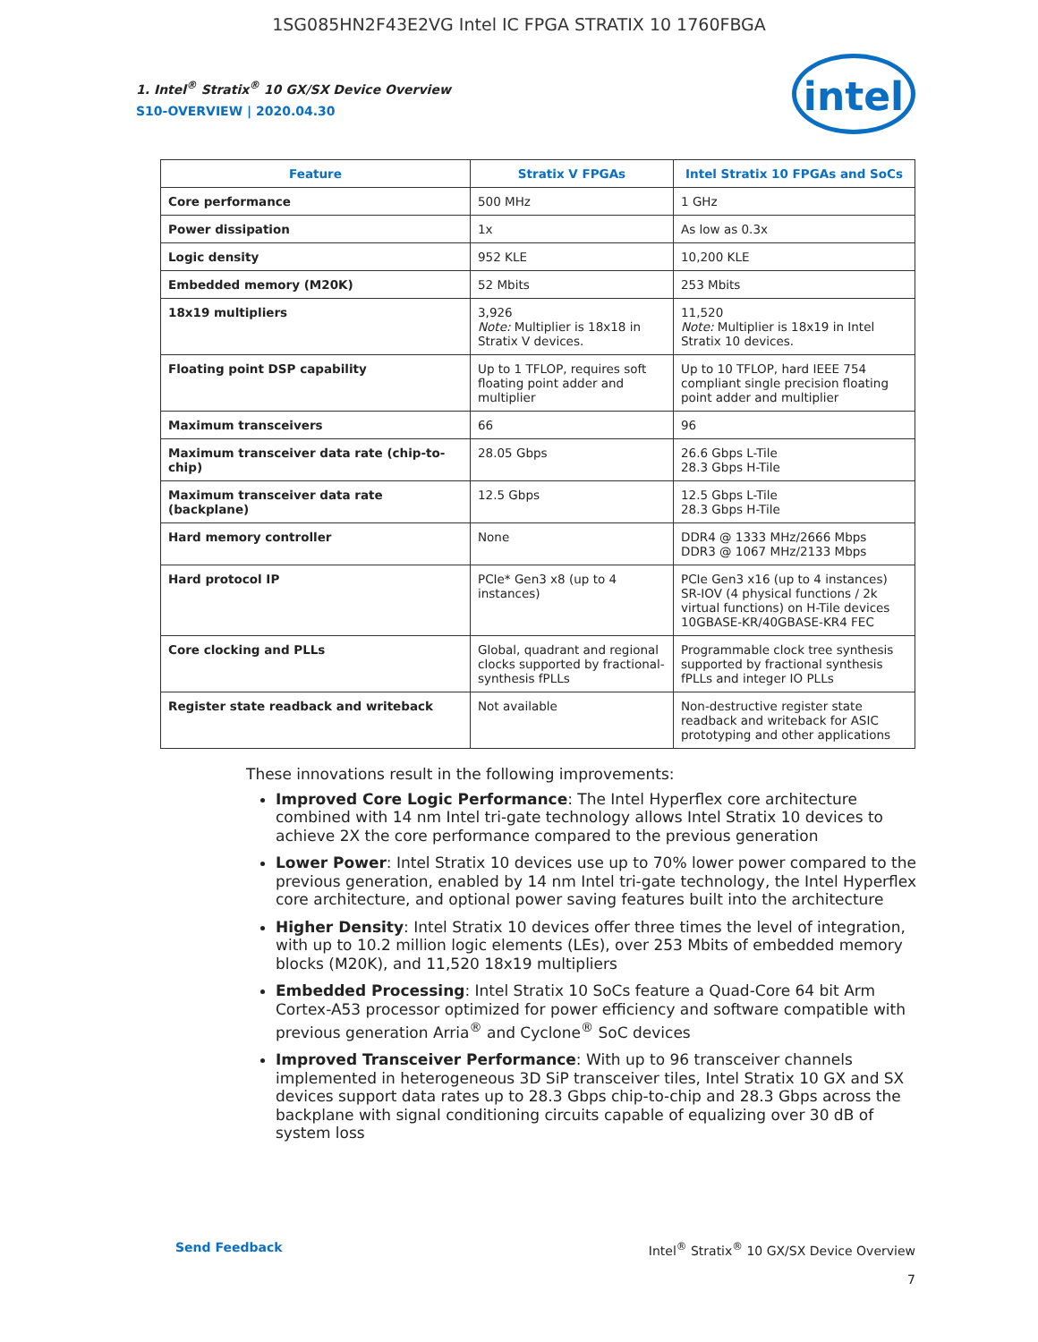1SG085HN2F43E2VG Intel IC FPGA STRATIX 10 1760FBGA
1. Intel<sup>®</sup> Stratix<sup>®</sup> 10 GX/SX Device Overview
S10-OVERVIEW | 2020.04.30
intel
| Feature | Stratix V FPGAs | Intel Stratix 10 FPGAs and SoCs |
| --- | --- | --- |
| Core performance | 500 MHz | 1 GHz |
| Power dissipation | 1x | As low as 0.3x |
| Logic density | 952 KLE | 10,200 KLE |
| Embedded memory (M20K) | 52 Mbits | 253 Mbits |
| 18x19 multipliers | 3,926 Note: Multiplier is 18x18 in Stratix V devices. | 11,520 Note: Multiplier is 18x19 in Intel Stratix 10 devices. |
| Floating point DSP capability | Up to 1 TFLOP, requires soft floating point adder and multiplier | Up to 10 TFLOP, hard IEEE 754 compliant single precision floating point adder and multiplier |
| Maximum transceivers | 66 | 96 |
| Maximum transceiver data rate (chip-to-chip) | 28.05 Gbps | 26.6 Gbps L-Tile 28.3 Gbps H-Tile |
| Maximum transceiver data rate (backplane) | 12.5 Gbps | 12.5 Gbps L-Tile 28.3 Gbps H-Tile |
| Hard memory controller | None | DDR4 @ 1333 MHz/2666 Mbps DDR3 @ 1067 MHz/2133 Mbps |
| Hard protocol IP | PCIe* Gen3 x8 (up to 4 instances) | PCIe Gen3 x16 (up to 4 instances) SR-IOV (4 physical functions / 2k virtual functions) on H-Tile devices 10GBASE-KR/40GBASE-KR4 FEC |
| Core clocking and PLLs | Global, quadrant and regional clocks supported by fractional-synthesis fPLLs | Programmable clock tree synthesis supported by fractional synthesis fPLLs and integer IO PLLs |
| Register state readback and writeback | Not available | Non-destructive register state readback and writeback for ASIC prototyping and other applications |
These innovations result in the following improvements:
Improved Core Logic Performance: The Intel Hyperflex core architecture combined with 14 nm Intel tri-gate technology allows Intel Stratix 10 devices to achieve 2X the core performance compared to the previous generation
Lower Power: Intel Stratix 10 devices use up to 70% lower power compared to the previous generation, enabled by 14 nm Intel tri-gate technology, the Intel Hyperflex core architecture, and optional power saving features built into the architecture
Higher Density: Intel Stratix 10 devices offer three times the level of integration, with up to 10.2 million logic elements (LEs), over 253 Mbits of embedded memory blocks (M20K), and 11,520 18x19 multipliers
Embedded Processing: Intel Stratix 10 SoCs feature a Quad-Core 64 bit Arm Cortex-A53 processor optimized for power efficiency and software compatible with previous generation Arria<sup>®</sup> and Cyclone<sup>®</sup> SoC devices
Improved Transceiver Performance: With up to 96 transceiver channels implemented in heterogeneous 3D SiP transceiver tiles, Intel Stratix 10 GX and SX devices support data rates up to 28.3 Gbps chip-to-chip and 28.3 Gbps across the backplane with signal conditioning circuits capable of equalizing over 30 dB of system loss
Send Feedback Intel<sup>®</sup> Stratix<sup>®</sup> 10 GX/SX Device Overview
7